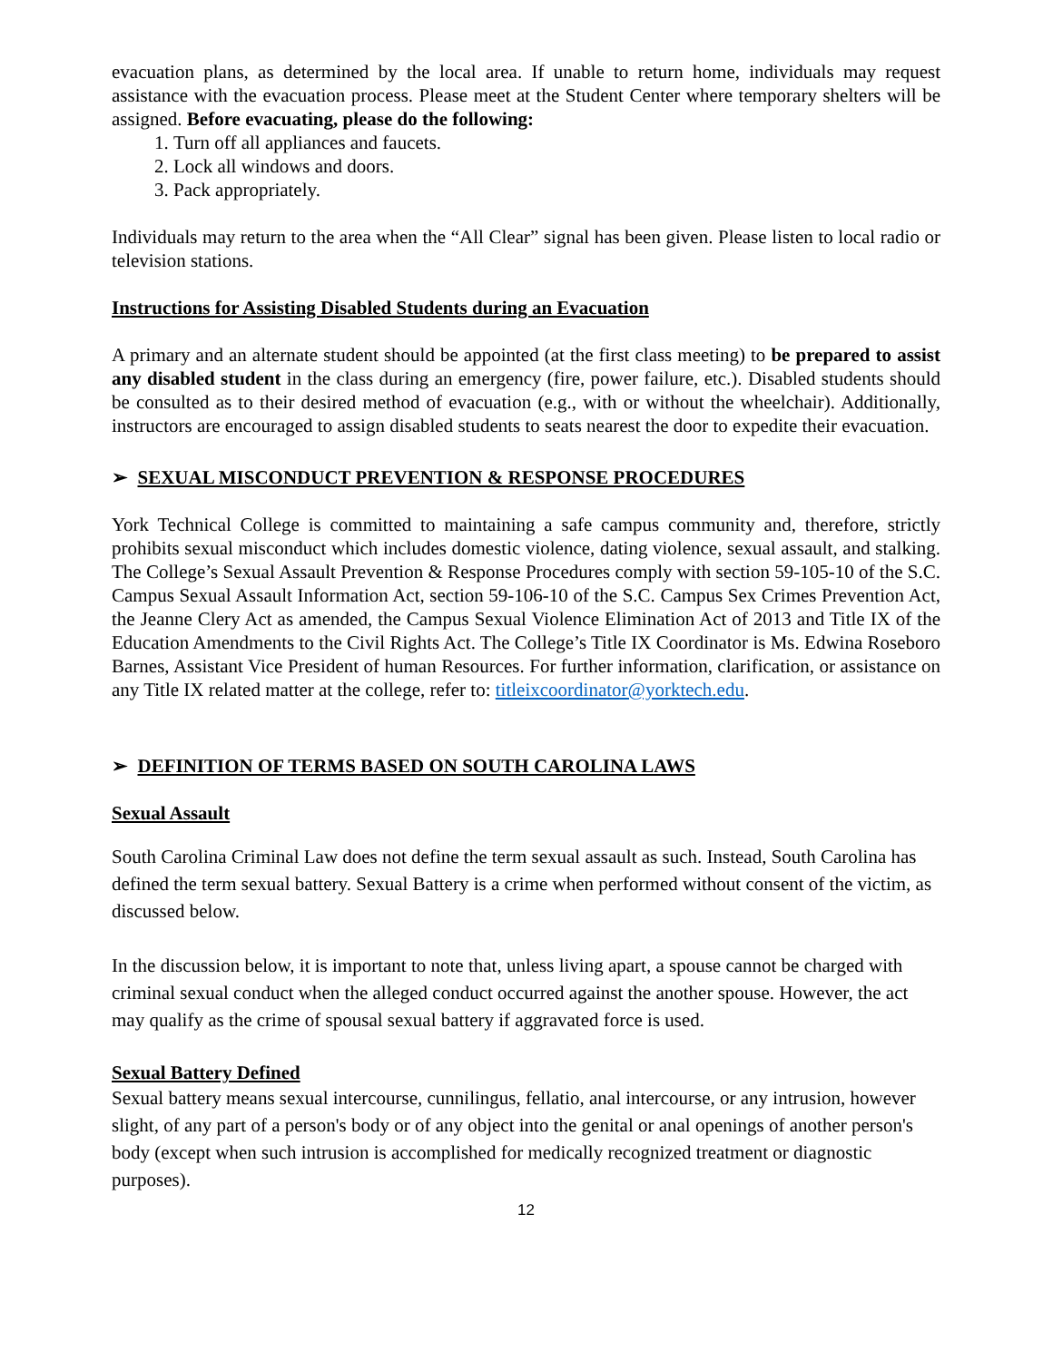evacuation plans, as determined by the local area. If unable to return home, individuals may request assistance with the evacuation process. Please meet at the Student Center where temporary shelters will be assigned. Before evacuating, please do the following:
1. Turn off all appliances and faucets.
2. Lock all windows and doors.
3. Pack appropriately.
Individuals may return to the area when the “All Clear” signal has been given. Please listen to local radio or television stations.
Instructions for Assisting Disabled Students during an Evacuation
A primary and an alternate student should be appointed (at the first class meeting) to be prepared to assist any disabled student in the class during an emergency (fire, power failure, etc.). Disabled students should be consulted as to their desired method of evacuation (e.g., with or without the wheelchair). Additionally, instructors are encouraged to assign disabled students to seats nearest the door to expedite their evacuation.
➢ SEXUAL MISCONDUCT PREVENTION & RESPONSE PROCEDURES
York Technical College is committed to maintaining a safe campus community and, therefore, strictly prohibits sexual misconduct which includes domestic violence, dating violence, sexual assault, and stalking. The College’s Sexual Assault Prevention & Response Procedures comply with section 59-105-10 of the S.C. Campus Sexual Assault Information Act, section 59-106-10 of the S.C. Campus Sex Crimes Prevention Act, the Jeanne Clery Act as amended, the Campus Sexual Violence Elimination Act of 2013 and Title IX of the Education Amendments to the Civil Rights Act. The College’s Title IX Coordinator is Ms. Edwina Roseboro Barnes, Assistant Vice President of human Resources. For further information, clarification, or assistance on any Title IX related matter at the college, refer to: titleixcoordinator@yorktech.edu.
➢ DEFINITION OF TERMS BASED ON SOUTH CAROLINA LAWS
Sexual Assault
South Carolina Criminal Law does not define the term sexual assault as such. Instead, South Carolina has defined the term sexual battery. Sexual Battery is a crime when performed without consent of the victim, as discussed below.
In the discussion below, it is important to note that, unless living apart, a spouse cannot be charged with criminal sexual conduct when the alleged conduct occurred against the another spouse. However, the act may qualify as the crime of spousal sexual battery if aggravated force is used.
Sexual Battery Defined
Sexual battery means sexual intercourse, cunnilingus, fellatio, anal intercourse, or any intrusion, however slight, of any part of a person's body or of any object into the genital or anal openings of another person's body (except when such intrusion is accomplished for medically recognized treatment or diagnostic purposes).
12